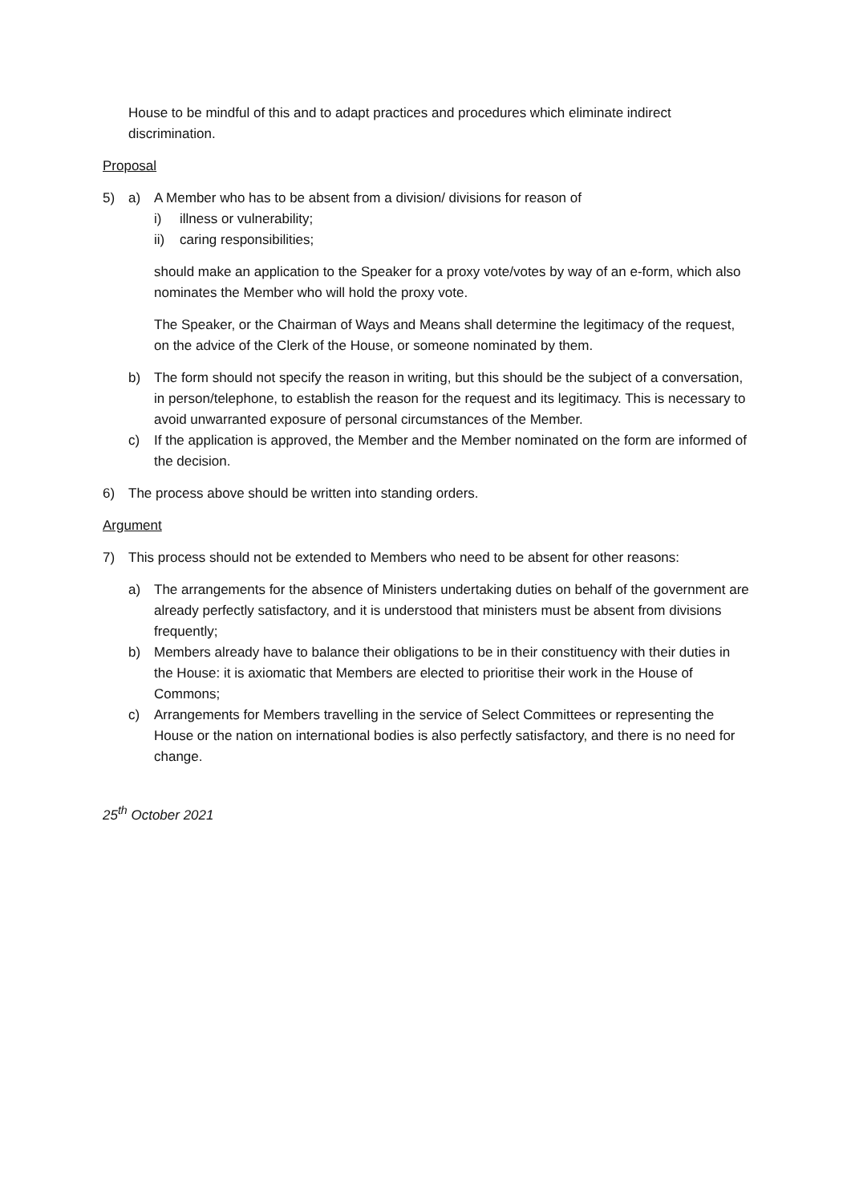House to be mindful of this and to adapt practices and procedures which eliminate indirect discrimination.
Proposal
5) a) A Member who has to be absent from a division/ divisions for reason of
i) illness or vulnerability;
ii) caring responsibilities;
should make an application to the Speaker for a proxy vote/votes by way of an e-form, which also nominates the Member who will hold the proxy vote.
The Speaker, or the Chairman of Ways and Means shall determine the legitimacy of the request, on the advice of the Clerk of the House, or someone nominated by them.
b) The form should not specify the reason in writing, but this should be the subject of a conversation, in person/telephone, to establish the reason for the request and its legitimacy. This is necessary to avoid unwarranted exposure of personal circumstances of the Member.
c) If the application is approved, the Member and the Member nominated on the form are informed of the decision.
6) The process above should be written into standing orders.
Argument
7) This process should not be extended to Members who need to be absent for other reasons:
a) The arrangements for the absence of Ministers undertaking duties on behalf of the government are already perfectly satisfactory, and it is understood that ministers must be absent from divisions frequently;
b) Members already have to balance their obligations to be in their constituency with their duties in the House: it is axiomatic that Members are elected to prioritise their work in the House of Commons;
c) Arrangements for Members travelling in the service of Select Committees or representing the House or the nation on international bodies is also perfectly satisfactory, and there is no need for change.
25<sup>th</sup> October 2021